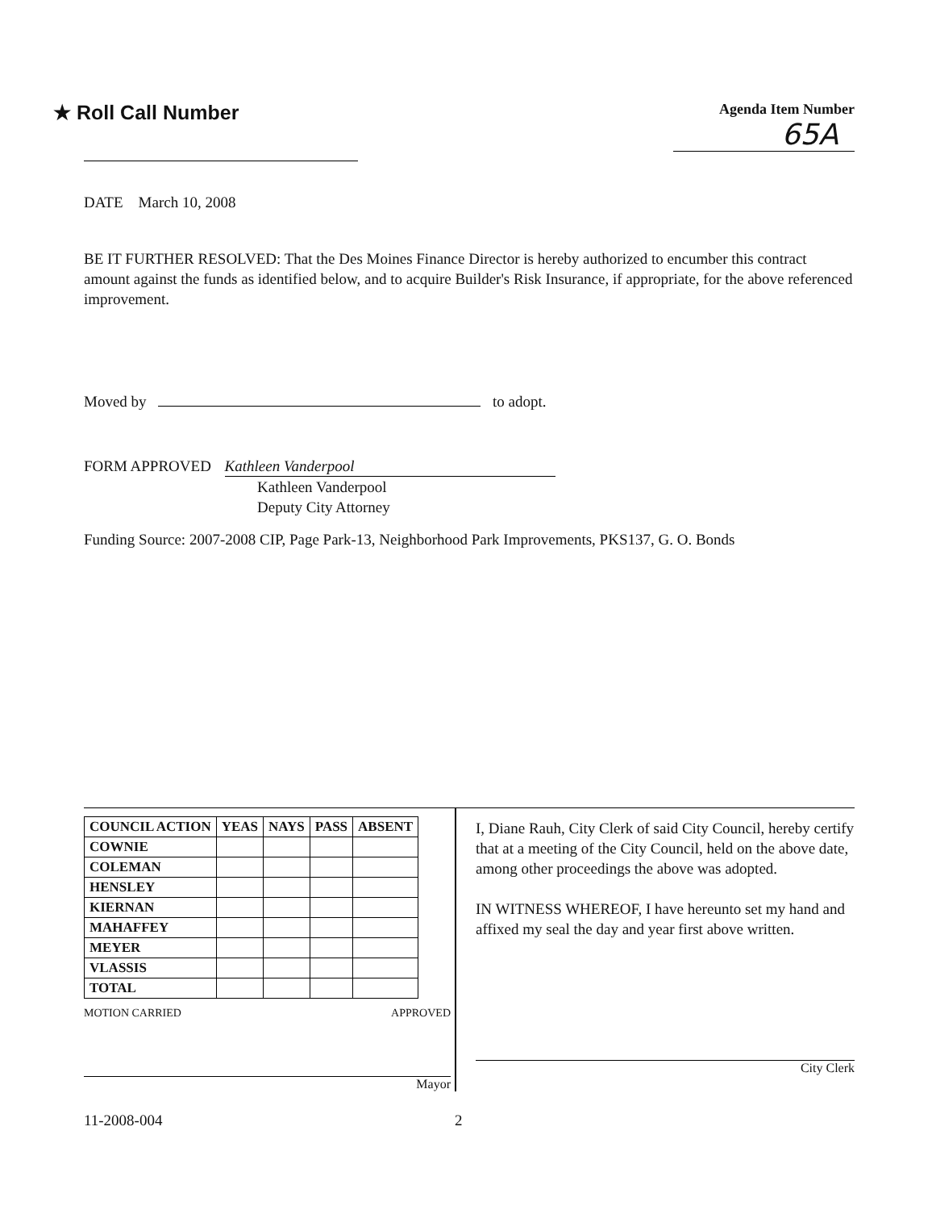★ Roll Call Number
Agenda Item Number
65A
DATE March 10, 2008
BE IT FURTHER RESOLVED: That the Des Moines Finance Director is hereby authorized to encumber this contract amount against the funds as identified below, and to acquire Builder's Risk Insurance, if appropriate, for the above referenced improvement.
Moved by to adopt.
FORM APPROVED Kathleen Vanderpool
Kathleen Vanderpool
Deputy City Attorney
Funding Source: 2007-2008 CIP, Page Park-13, Neighborhood Park Improvements, PKS137, G. O. Bonds
| COUNCIL ACTION | YEAS | NAYS | PASS | ABSENT |
| --- | --- | --- | --- | --- |
| COWNIE | | | | |
| COLEMAN | | | | |
| HENSLEY | | | | |
| KIERNAN | | | | |
| MAHAFFEY | | | | |
| MEYER | | | | |
| VLASSIS | | | | |
| TOTAL | | | | |
MOTION CARRIED APPROVED
Mayor
I, Diane Rauh, City Clerk of said City Council, hereby certify that at a meeting of the City Council, held on the above date, among other proceedings the above was adopted.
IN WITNESS WHEREOF, I have hereunto set my hand and affixed my seal the day and year first above written.
City Clerk
11-2008-004 2